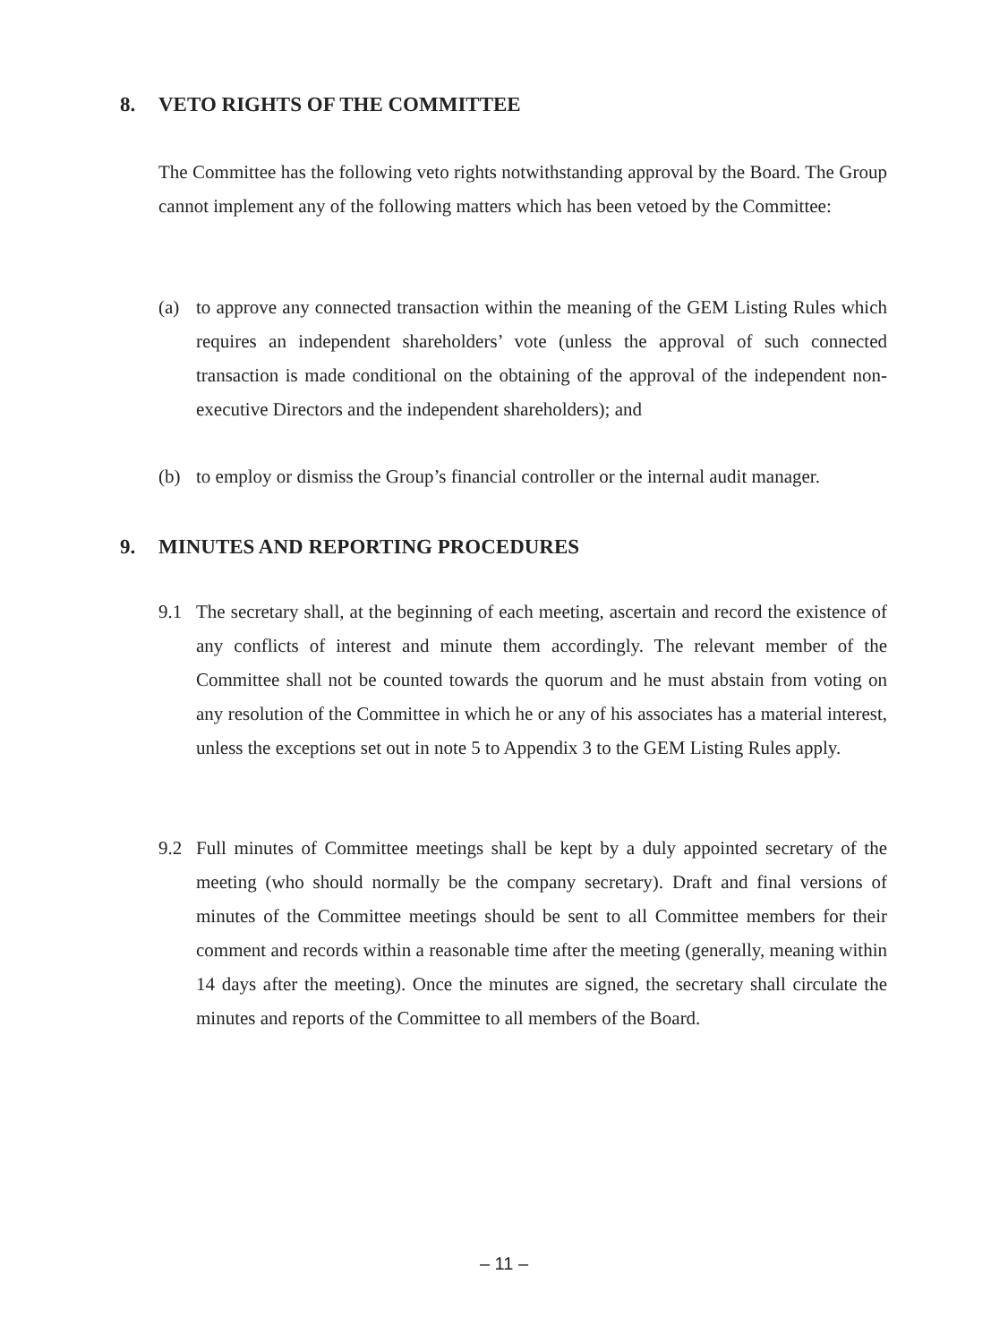8. VETO RIGHTS OF THE COMMITTEE
The Committee has the following veto rights notwithstanding approval by the Board. The Group cannot implement any of the following matters which has been vetoed by the Committee:
(a) to approve any connected transaction within the meaning of the GEM Listing Rules which requires an independent shareholders’ vote (unless the approval of such connected transaction is made conditional on the obtaining of the approval of the independent non-executive Directors and the independent shareholders); and
(b) to employ or dismiss the Group’s financial controller or the internal audit manager.
9. MINUTES AND REPORTING PROCEDURES
9.1 The secretary shall, at the beginning of each meeting, ascertain and record the existence of any conflicts of interest and minute them accordingly. The relevant member of the Committee shall not be counted towards the quorum and he must abstain from voting on any resolution of the Committee in which he or any of his associates has a material interest, unless the exceptions set out in note 5 to Appendix 3 to the GEM Listing Rules apply.
9.2 Full minutes of Committee meetings shall be kept by a duly appointed secretary of the meeting (who should normally be the company secretary). Draft and final versions of minutes of the Committee meetings should be sent to all Committee members for their comment and records within a reasonable time after the meeting (generally, meaning within 14 days after the meeting). Once the minutes are signed, the secretary shall circulate the minutes and reports of the Committee to all members of the Board.
– 11 –